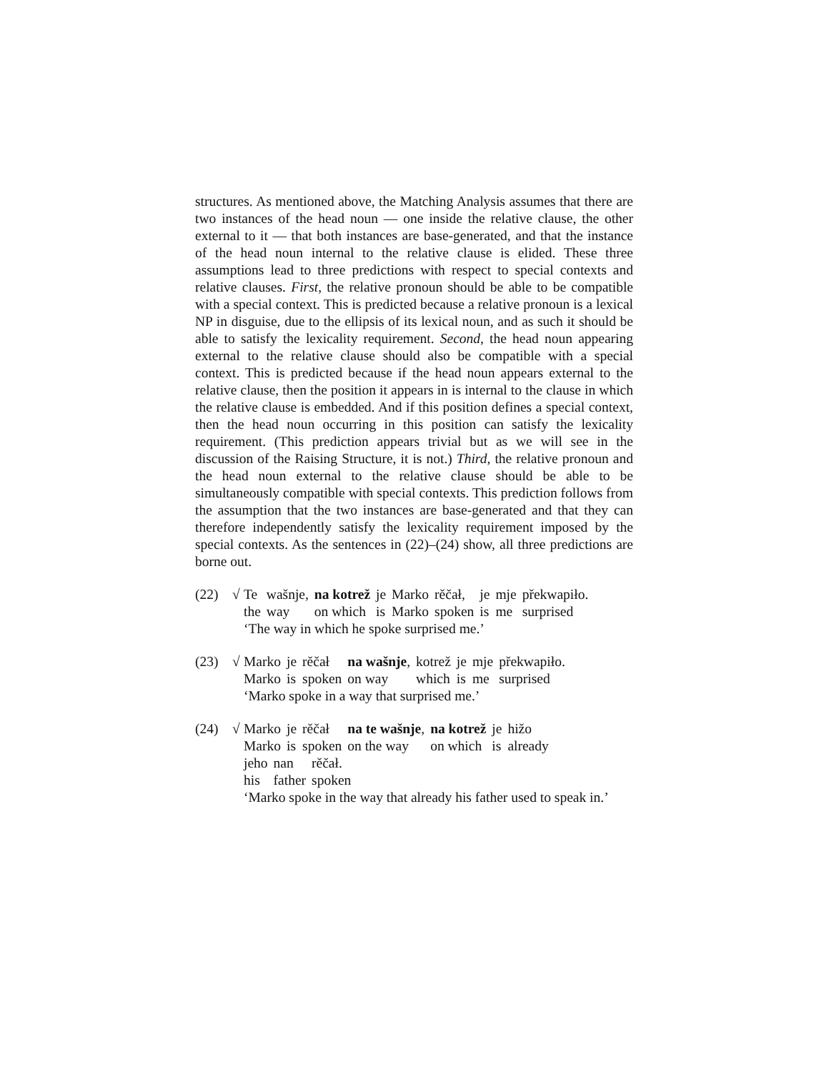structures. As mentioned above, the Matching Analysis assumes that there are two instances of the head noun — one inside the relative clause, the other external to it — that both instances are base-generated, and that the instance of the head noun internal to the relative clause is elided. These three assumptions lead to three predictions with respect to special contexts and relative clauses. First, the relative pronoun should be able to be compatible with a special context. This is predicted because a relative pronoun is a lexical NP in disguise, due to the ellipsis of its lexical noun, and as such it should be able to satisfy the lexicality requirement. Second, the head noun appearing external to the relative clause should also be compatible with a special context. This is predicted because if the head noun appears external to the relative clause, then the position it appears in is internal to the clause in which the relative clause is embedded. And if this position defines a special context, then the head noun occurring in this position can satisfy the lexicality requirement. (This prediction appears trivial but as we will see in the discussion of the Raising Structure, it is not.) Third, the relative pronoun and the head noun external to the relative clause should be able to be simultaneously compatible with special contexts. This prediction follows from the assumption that the two instances are base-generated and that they can therefore independently satisfy the lexicality requirement imposed by the special contexts. As the sentences in (22)–(24) show, all three predictions are borne out.
(22) √
| Te | wašnje, | na kotrež | je | Marko | rěčał, | je | mje | překwapiło. |
| the | way | on which | is | Marko | spoken | is | me | surprised |
‘The way in which he spoke surprised me.’
(23) √
| Marko | je | rěčał | na wašnje , | kotrež | je | mje | překwapiło. |
| Marko | is | spoken | on way | which | is | me | surprised |
‘Marko spoke in a way that surprised me.’
(24) √
| Marko | je | rěčał | na te wašnje , | na kotrež | je | hižo |
| Marko | is | spoken | on the way | on which | is | already |
| jeho | nan | rěčał. |
| his | father | spoken |
‘Marko spoke in the way that already his father used to speak in.’